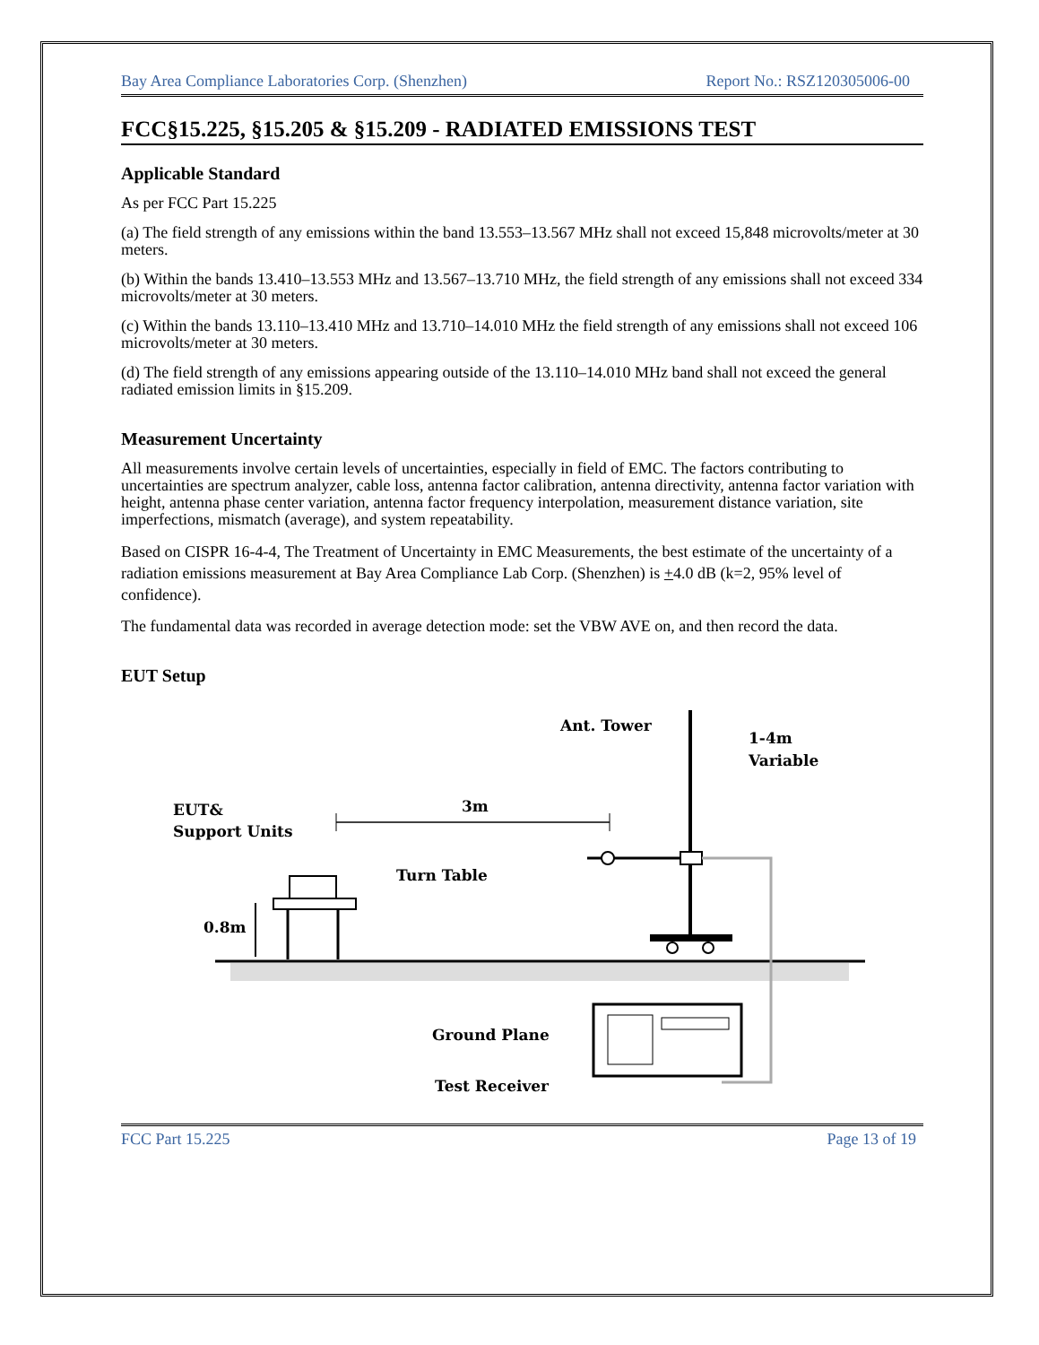Bay Area Compliance Laboratories Corp. (Shenzhen) Report No.: RSZ120305006-00
FCC§15.225, §15.205 & §15.209 - RADIATED EMISSIONS TEST
Applicable Standard
As per FCC Part 15.225
(a) The field strength of any emissions within the band 13.553–13.567 MHz shall not exceed 15,848 microvolts/meter at 30 meters.
(b) Within the bands 13.410–13.553 MHz and 13.567–13.710 MHz, the field strength of any emissions shall not exceed 334 microvolts/meter at 30 meters.
(c) Within the bands 13.110–13.410 MHz and 13.710–14.010 MHz the field strength of any emissions shall not exceed 106 microvolts/meter at 30 meters.
(d) The field strength of any emissions appearing outside of the 13.110–14.010 MHz band shall not exceed the general radiated emission limits in §15.209.
Measurement Uncertainty
All measurements involve certain levels of uncertainties, especially in field of EMC. The factors contributing to uncertainties are spectrum analyzer, cable loss, antenna factor calibration, antenna directivity, antenna factor variation with height, antenna phase center variation, antenna factor frequency interpolation, measurement distance variation, site imperfections, mismatch (average), and system repeatability.
Based on CISPR 16-4-4, The Treatment of Uncertainty in EMC Measurements, the best estimate of the uncertainty of a radiation emissions measurement at Bay Area Compliance Lab Corp. (Shenzhen) is +4.0 dB (k=2, 95% level of confidence).
The fundamental data was recorded in average detection mode: set the VBW AVE on, and then record the data.
EUT Setup
Ant. Tower
1-4m
Variable
EUT&
Support Units
3m
Turn Table
0.8m
Ground Plane
Test Receiver
FCC Part 15.225 Page 13 of 19